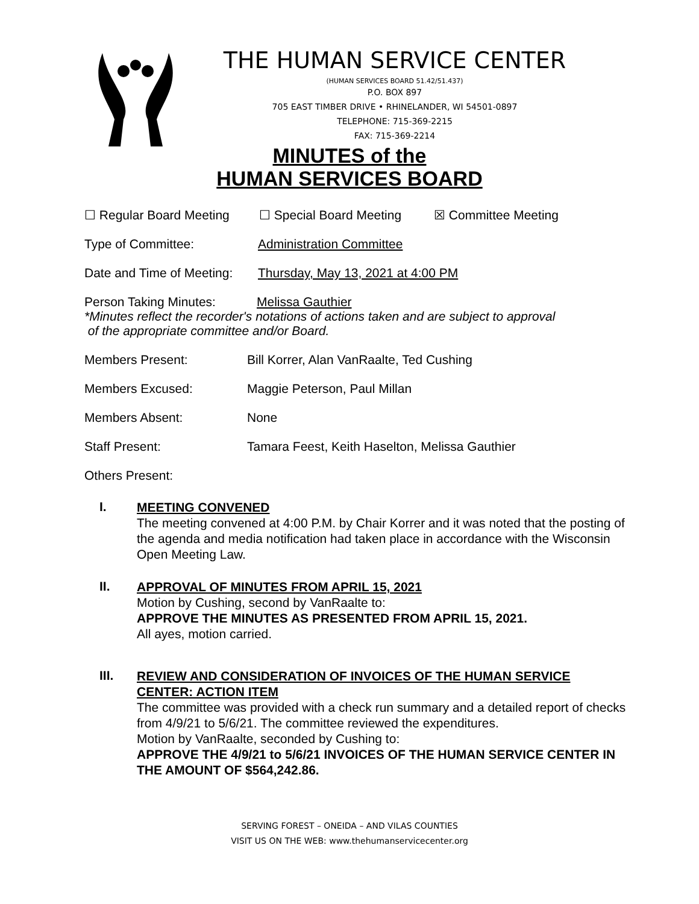THE HUMAN SERVICE CENTER
(HUMAN SERVICES BOARD 51.42/51.437)
P.O. BOX 897
705 EAST TIMBER DRIVE • RHINELANDER, WI 54501-0897
TELEPHONE: 715-369-2215
FAX: 715-369-2214
MINUTES of the
HUMAN SERVICES BOARD
☐ Regular Board Meeting ☐ Special Board Meeting ☒ Committee Meeting
Type of Committee: Administration Committee
Date and Time of Meeting: Thursday, May 13, 2021 at 4:00 PM
Person Taking Minutes: Melissa Gauthier
*Minutes reflect the recorder's notations of actions taken and are subject to approval
of the appropriate committee and/or Board.
Members Present: Bill Korrer, Alan VanRaalte, Ted Cushing
Members Excused: Maggie Peterson, Paul Millan
Members Absent: None
Staff Present: Tamara Feest, Keith Haselton, Melissa Gauthier
Others Present:
I.
MEETING CONVENED
The meeting convened at 4:00 P.M. by Chair Korrer and it was noted that the posting of the agenda and media notification had taken place in accordance with the Wisconsin Open Meeting Law.
II.
APPROVAL OF MINUTES FROM APRIL 15, 2021
Motion by Cushing, second by VanRaalte to:
APPROVE THE MINUTES AS PRESENTED FROM APRIL 15, 2021.
All ayes, motion carried.
III.
REVIEW AND CONSIDERATION OF INVOICES OF THE HUMAN SERVICE CENTER: ACTION ITEM
The committee was provided with a check run summary and a detailed report of checks from 4/9/21 to 5/6/21. The committee reviewed the expenditures.
Motion by VanRaalte, seconded by Cushing to:
APPROVE THE 4/9/21 to 5/6/21 INVOICES OF THE HUMAN SERVICE CENTER IN THE AMOUNT OF $564,242.86.
SERVING FOREST – ONEIDA – AND VILAS COUNTIES
VISIT US ON THE WEB: www.thehumanservicecenter.org